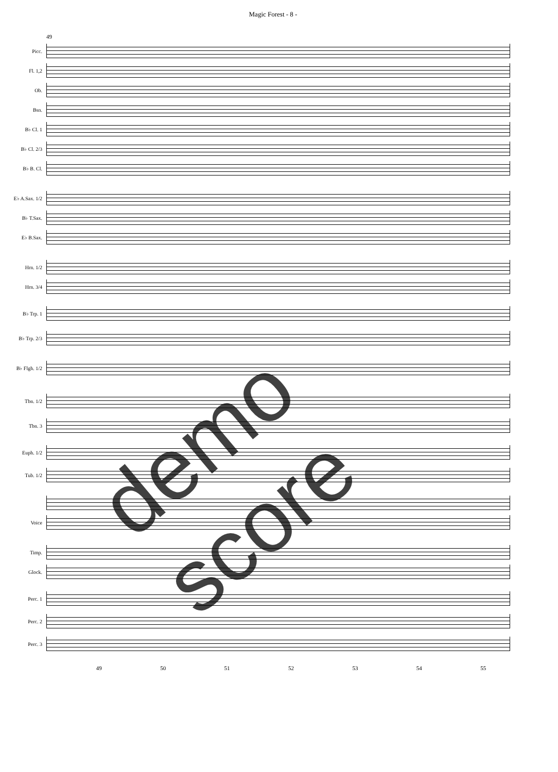Magic Forest - 8 -
49
Picc.
Fl. 1,2
Ob.
Bsn.
B♭ Cl. 1
B♭ Cl. 2/3
B♭ B. Cl.
E♭ A.Sax. 1/2
B♭ T.Sax.
E♭ B.Sax.
Hrn. 1/2
Hrn. 3/4
B♭ Trp. 1
B♭ Trp. 2/3
B♭ Flgh. 1/2
Tbn. 1/2
Tbn. 3
Euph. 1/2
Tub. 1/2
Voice
Timp.
Glock.
Perc. 1
Perc. 2
Perc. 3
49 50 51 52 53 54 55
demo score